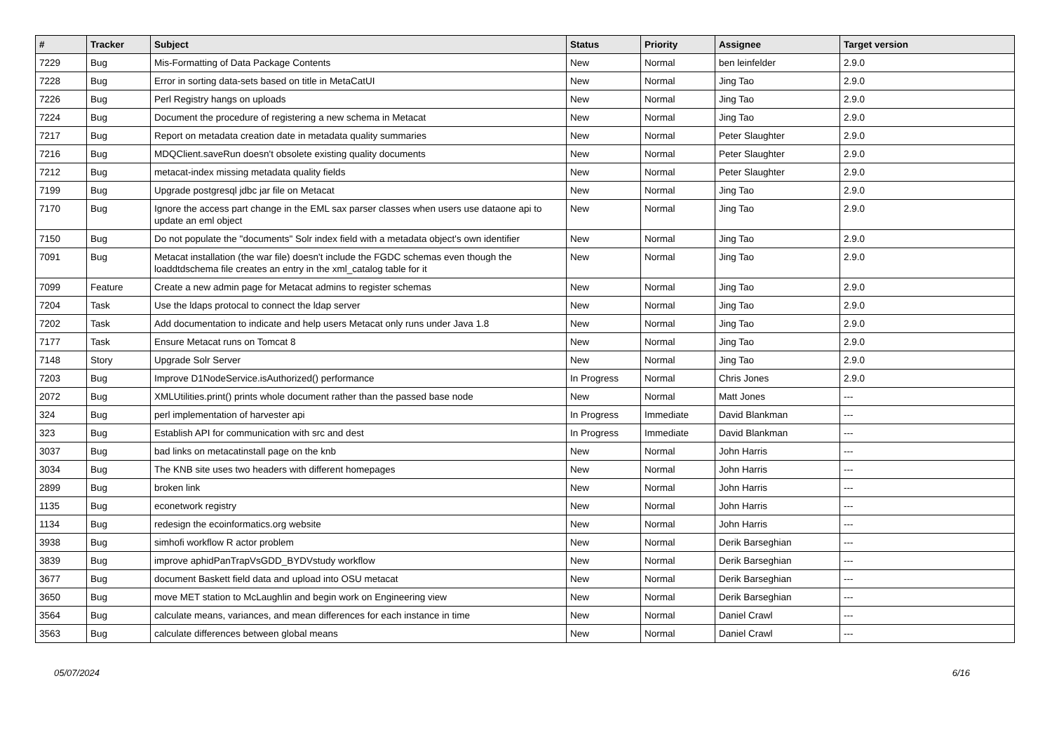| # | Tracker | Subject | Status | Priority | Assignee | Target version |
| --- | --- | --- | --- | --- | --- | --- |
| 7229 | Bug | Mis-Formatting of Data Package Contents | New | Normal | ben leinfelder | 2.9.0 |
| 7228 | Bug | Error in sorting data-sets based on title in MetaCatUI | New | Normal | Jing Tao | 2.9.0 |
| 7226 | Bug | Perl Registry hangs on uploads | New | Normal | Jing Tao | 2.9.0 |
| 7224 | Bug | Document the procedure of registering a new schema in Metacat | New | Normal | Jing Tao | 2.9.0 |
| 7217 | Bug | Report on metadata creation date in metadata quality summaries | New | Normal | Peter Slaughter | 2.9.0 |
| 7216 | Bug | MDQClient.saveRun doesn't obsolete existing quality documents | New | Normal | Peter Slaughter | 2.9.0 |
| 7212 | Bug | metacat-index missing metadata quality fields | New | Normal | Peter Slaughter | 2.9.0 |
| 7199 | Bug | Upgrade postgresql jdbc jar file on Metacat | New | Normal | Jing Tao | 2.9.0 |
| 7170 | Bug | Ignore the access part change in the EML sax parser classes when users use dataone api to update an eml object | New | Normal | Jing Tao | 2.9.0 |
| 7150 | Bug | Do not populate the "documents" Solr index field with a metadata object's own identifier | New | Normal | Jing Tao | 2.9.0 |
| 7091 | Bug | Metacat installation (the war file) doesn't include the FGDC schemas even though the loaddtdschema file creates an entry in the xml_catalog table for it | New | Normal | Jing Tao | 2.9.0 |
| 7099 | Feature | Create a new admin page for Metacat admins to register schemas | New | Normal | Jing Tao | 2.9.0 |
| 7204 | Task | Use the ldaps protocal to connect the ldap server | New | Normal | Jing Tao | 2.9.0 |
| 7202 | Task | Add documentation to indicate and help users Metacat only runs under Java 1.8 | New | Normal | Jing Tao | 2.9.0 |
| 7177 | Task | Ensure Metacat runs on Tomcat 8 | New | Normal | Jing Tao | 2.9.0 |
| 7148 | Story | Upgrade Solr Server | New | Normal | Jing Tao | 2.9.0 |
| 7203 | Bug | Improve D1NodeService.isAuthorized() performance | In Progress | Normal | Chris Jones | 2.9.0 |
| 2072 | Bug | XMLUtilities.print() prints whole document rather than the passed base node | New | Normal | Matt Jones | --- |
| 324 | Bug | perl implementation of harvester api | In Progress | Immediate | David Blankman | --- |
| 323 | Bug | Establish API for communication with src and dest | In Progress | Immediate | David Blankman | --- |
| 3037 | Bug | bad links on metacatinstall page on the knb | New | Normal | John Harris | --- |
| 3034 | Bug | The KNB site uses two headers with different homepages | New | Normal | John Harris | --- |
| 2899 | Bug | broken link | New | Normal | John Harris | --- |
| 1135 | Bug | econetwork registry | New | Normal | John Harris | --- |
| 1134 | Bug | redesign the ecoinformatics.org website | New | Normal | John Harris | --- |
| 3938 | Bug | simhofi workflow R actor problem | New | Normal | Derik Barseghian | --- |
| 3839 | Bug | improve aphidPanTrapVsGDD_BYDVstudy workflow | New | Normal | Derik Barseghian | --- |
| 3677 | Bug | document Baskett field data and upload into OSU metacat | New | Normal | Derik Barseghian | --- |
| 3650 | Bug | move MET station to McLaughlin and begin work on Engineering view | New | Normal | Derik Barseghian | --- |
| 3564 | Bug | calculate means, variances, and mean differences for each instance in time | New | Normal | Daniel Crawl | --- |
| 3563 | Bug | calculate differences between global means | New | Normal | Daniel Crawl | --- |
05/07/2024 6/16